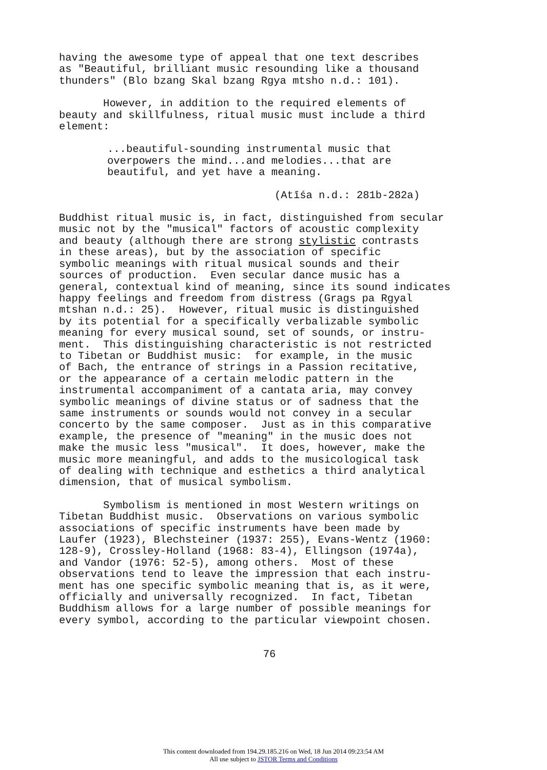having the awesome type of appeal that one text describes as "Beautiful, brilliant music resounding like a thousand thunders" (Blo bzang Skal bzang Rgya mtsho n.d.: 101).
However, in addition to the required elements of beauty and skillfulness, ritual music must include a third element:
...beautiful-sounding instrumental music that overpowers the mind...and melodies...that are beautiful, and yet have a meaning.
(Atīśa n.d.: 281b-282a)
Buddhist ritual music is, in fact, distinguished from secular music not by the "musical" factors of acoustic complexity and beauty (although there are strong stylistic contrasts in these areas), but by the association of specific symbolic meanings with ritual musical sounds and their sources of production. Even secular dance music has a general, contextual kind of meaning, since its sound indicates happy feelings and freedom from distress (Grags pa Rgyal mtshan n.d.: 25). However, ritual music is distinguished by its potential for a specifically verbalizable symbolic meaning for every musical sound, set of sounds, or instru- ment. This distinguishing characteristic is not restricted to Tibetan or Buddhist music: for example, in the music of Bach, the entrance of strings in a Passion recitative, or the appearance of a certain melodic pattern in the instrumental accompaniment of a cantata aria, may convey symbolic meanings of divine status or of sadness that the same instruments or sounds would not convey in a secular concerto by the same composer. Just as in this comparative example, the presence of "meaning" in the music does not make the music less "musical". It does, however, make the music more meaningful, and adds to the musicological task of dealing with technique and esthetics a third analytical dimension, that of musical symbolism.
Symbolism is mentioned in most Western writings on Tibetan Buddhist music. Observations on various symbolic associations of specific instruments have been made by Laufer (1923), Blechsteiner (1937: 255), Evans-Wentz (1960: 128-9), Crossley-Holland (1968: 83-4), Ellingson (1974a), and Vandor (1976: 52-5), among others. Most of these observations tend to leave the impression that each instru- ment has one specific symbolic meaning that is, as it were, officially and universally recognized. In fact, Tibetan Buddhism allows for a large number of possible meanings for every symbol, according to the particular viewpoint chosen.
76
This content downloaded from 194.29.185.216 on Wed, 18 Jun 2014 09:23:54 AM
All use subject to JSTOR Terms and Conditions